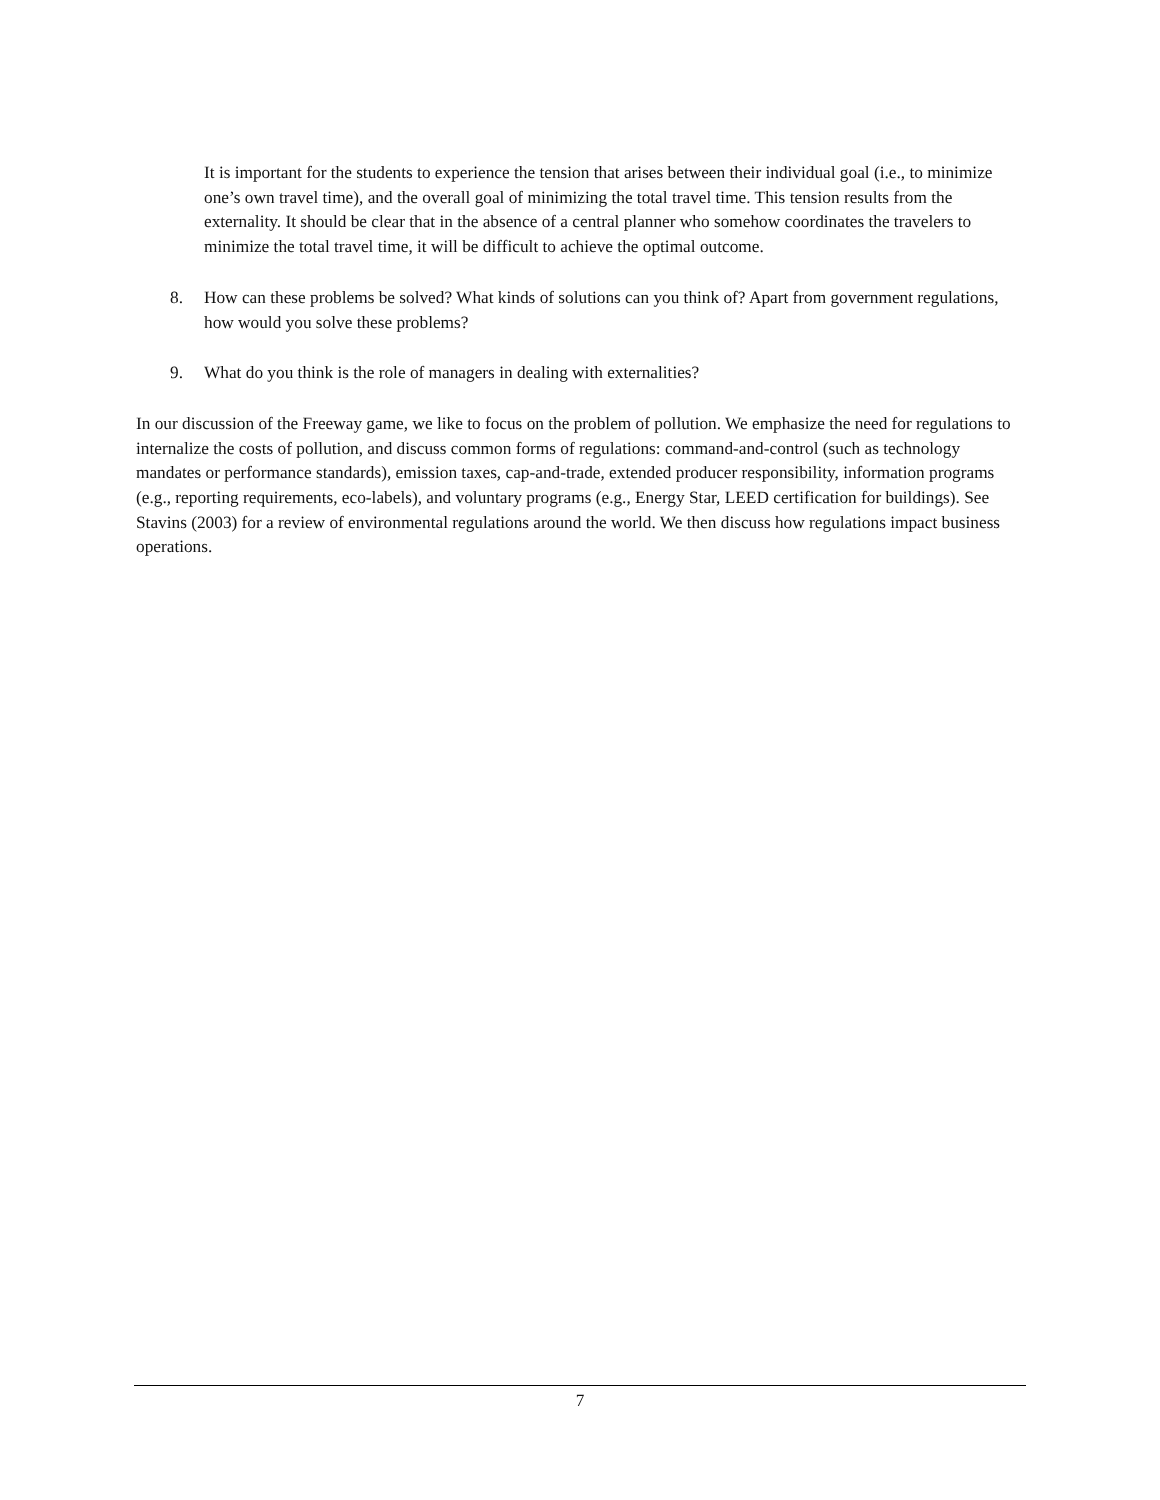It is important for the students to experience the tension that arises between their individual goal (i.e., to minimize one’s own travel time), and the overall goal of minimizing the total travel time. This tension results from the externality. It should be clear that in the absence of a central planner who somehow coordinates the travelers to minimize the total travel time, it will be difficult to achieve the optimal outcome.
8. How can these problems be solved? What kinds of solutions can you think of? Apart from government regulations, how would you solve these problems?
9. What do you think is the role of managers in dealing with externalities?
In our discussion of the Freeway game, we like to focus on the problem of pollution. We emphasize the need for regulations to internalize the costs of pollution, and discuss common forms of regulations: command-and-control (such as technology mandates or performance standards), emission taxes, cap-and-trade, extended producer responsibility, information programs (e.g., reporting requirements, eco-labels), and voluntary programs (e.g., Energy Star, LEED certification for buildings). See Stavins (2003) for a review of environmental regulations around the world. We then discuss how regulations impact business operations.
7